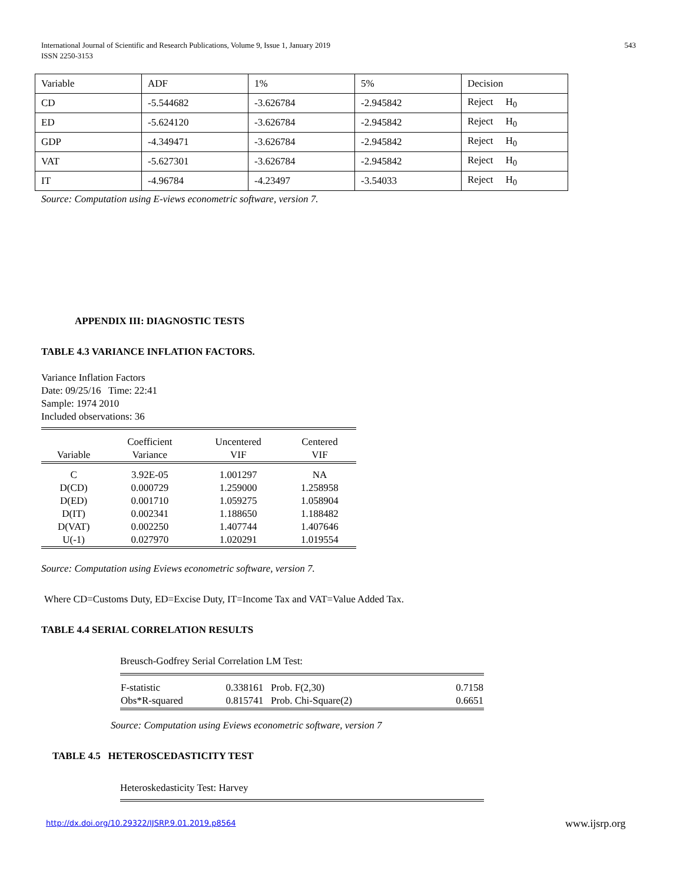International Journal of Scientific and Research Publications, Volume 9, Issue 1, January 2019
ISSN 2250-3153
543
| Variable | ADF | 1% | 5% | Decision |
| CD | -5.544682 | -3.626784 | -2.945842 | Reject H<sub>0</sub> |
| ED | -5.624120 | -3.626784 | -2.945842 | Reject H<sub>0</sub> |
| GDP | -4.349471 | -3.626784 | -2.945842 | Reject H<sub>0</sub> |
| VAT | -5.627301 | -3.626784 | -2.945842 | Reject H<sub>0</sub> |
| IT | -4.96784 | -4.23497 | -3.54033 | Reject H<sub>0</sub> |
Source: Computation using E-views econometric software, version 7.
APPENDIX III: DIAGNOSTIC TESTS
TABLE 4.3 VARIANCE INFLATION FACTORS.
Variance Inflation Factors
Date: 09/25/16 Time: 22:41
Sample: 1974 2010
Included observations: 36
| Variable | Coefficient Variance | Uncentered VIF | Centered VIF |
| --- | --- | --- | --- |
| C D(CD) D(ED) D(IT) D(VAT) U(-1) | 3.92E-05 0.000729 0.001710 0.002341 0.002250 0.027970 | 1.001297 1.259000 1.059275 1.188650 1.407744 1.020291 | NA 1.258958 1.058904 1.188482 1.407646 1.019554 |
Source: Computation using Eviews econometric software, version 7.
Where CD=Customs Duty, ED=Excise Duty, IT=Income Tax and VAT=Value Added Tax.
TABLE 4.4 SERIAL CORRELATION RESULTS
Breusch-Godfrey Serial Correlation LM Test:
| F-statistic Obs*R-squared | 0.338161 Prob. F(2,30) 0.815741 Prob. Chi-Square(2) | 0.7158 0.6651 |
Source: Computation using Eviews econometric software, version 7
TABLE 4.5 HETEROSCEDASTICITY TEST
Heteroskedasticity Test: Harvey
http://dx.doi.org/10.29322/IJSRP.9.01.2019.p8564
www.ijsrp.org